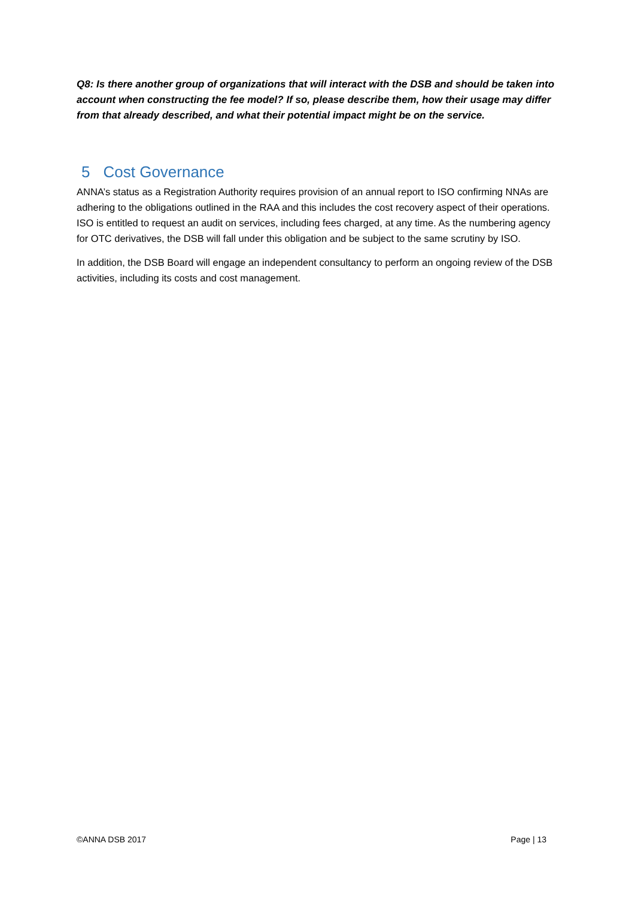Q8: Is there another group of organizations that will interact with the DSB and should be taken into account when constructing the fee model? If so, please describe them, how their usage may differ from that already described, and what their potential impact might be on the service.
5 Cost Governance
ANNA’s status as a Registration Authority requires provision of an annual report to ISO confirming NNAs are adhering to the obligations outlined in the RAA and this includes the cost recovery aspect of their operations. ISO is entitled to request an audit on services, including fees charged, at any time. As the numbering agency for OTC derivatives, the DSB will fall under this obligation and be subject to the same scrutiny by ISO.
In addition, the DSB Board will engage an independent consultancy to perform an ongoing review of the DSB activities, including its costs and cost management.
©ANNA DSB 2017 Page | 13